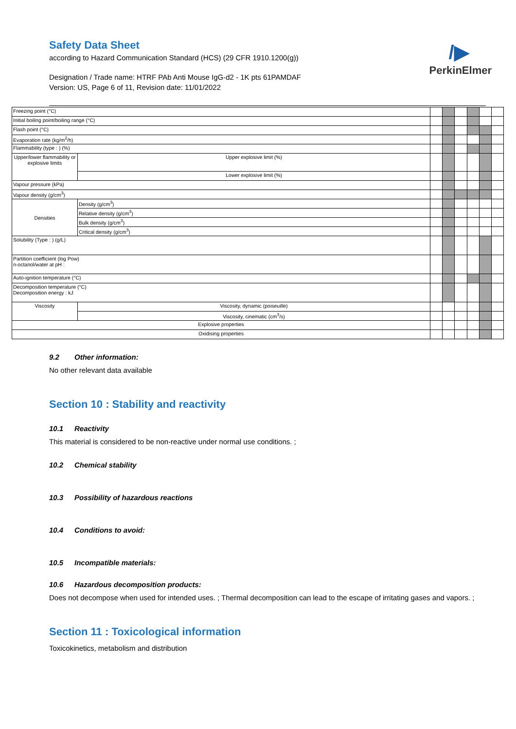Safety Data Sheet
according to Hazard Communication Standard (HCS) (29 CFR 1910.1200(g))
Designation / Trade name: HTRF PAb Anti Mouse IgG-d2 - 1K pts 61PAMDAF
Version: US, Page 6 of 11, Revision date: 11/01/2022
/▶
PerkinElmer
| Freezing point (°C) | | | | | | | |
| Initial boiling point/boiling range (°C) | | | | | | | |
| Flash point (°C) | | | | | | | |
| Evaporation rate (kg/m<sup>2</sup>/h) | | | | | | | |
| Flammability (type : ) (%) | | | | | | | |
| Upper/lower flammability or explosive limits | Upper explosive limit (%) | | | | | | |
| | Lower explosive limit (%) | | | | | | |
| Vapour pressure (kPa) | | | | | | | |
| Vapour density (g/cm<sup>3</sup>) | | | | | | | |
| Densities | Density (g/cm<sup>3</sup>) | | | | | | |
| | Relative density (g/cm<sup>3</sup>) | | | | | | |
| | Bulk density (g/cm<sup>3</sup>) | | | | | | |
| | Critical density (g/cm<sup>3</sup>) | | | | | | |
| Solubility (Type : ) (g/L) | | | | | | | |
| Partition coefficient (log Pow) n-octanol/water at pH : | | | | | | | |
| Auto-ignition temperature (°C) | | | | | | | |
| Decomposition temperature (°C) Decomposition energy : kJ | | | | | | | |
| Viscosity | Viscosity, dynamic (poiseuille) | | | | | | |
| | Viscosity, cinematic (cm<sup>3</sup>/s) | | | | | | |
| Explosive properties | | | | | | | |
| Oxidising properties | | | | | | | |
9.2 Other information:
No other relevant data available
Section 10 : Stability and reactivity
10.1 Reactivity
This material is considered to be non-reactive under normal use conditions. ;
10.2 Chemical stability
10.3 Possibility of hazardous reactions
10.4 Conditions to avoid:
10.5 Incompatible materials:
10.6 Hazardous decomposition products:
Does not decompose when used for intended uses. ; Thermal decomposition can lead to the escape of irritating gases and vapors. ;
Section 11 : Toxicological information
Toxicokinetics, metabolism and distribution